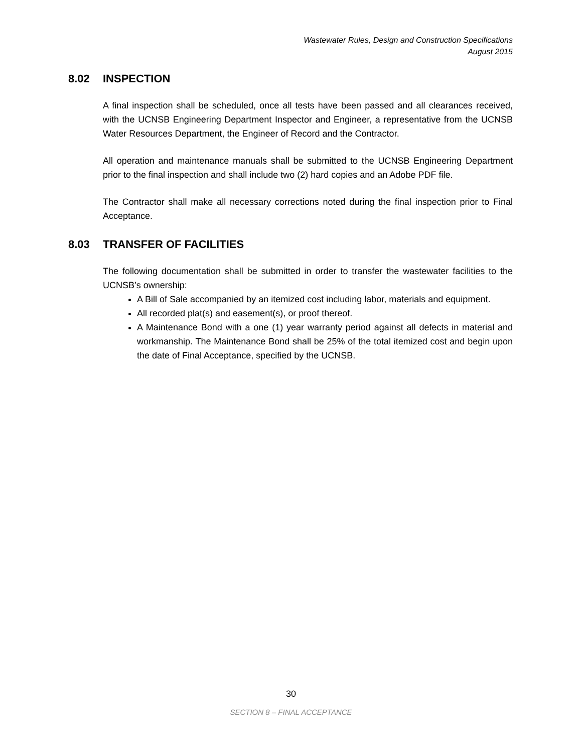Wastewater Rules, Design and Construction Specifications
August 2015
8.02 INSPECTION
A final inspection shall be scheduled, once all tests have been passed and all clearances received, with the UCNSB Engineering Department Inspector and Engineer, a representative from the UCNSB Water Resources Department, the Engineer of Record and the Contractor.
All operation and maintenance manuals shall be submitted to the UCNSB Engineering Department prior to the final inspection and shall include two (2) hard copies and an Adobe PDF file.
The Contractor shall make all necessary corrections noted during the final inspection prior to Final Acceptance.
8.03 TRANSFER OF FACILITIES
The following documentation shall be submitted in order to transfer the wastewater facilities to the UCNSB’s ownership:
A Bill of Sale accompanied by an itemized cost including labor, materials and equipment.
All recorded plat(s) and easement(s), or proof thereof.
A Maintenance Bond with a one (1) year warranty period against all defects in material and workmanship. The Maintenance Bond shall be 25% of the total itemized cost and begin upon the date of Final Acceptance, specified by the UCNSB.
30
SECTION 8 – FINAL ACCEPTANCE